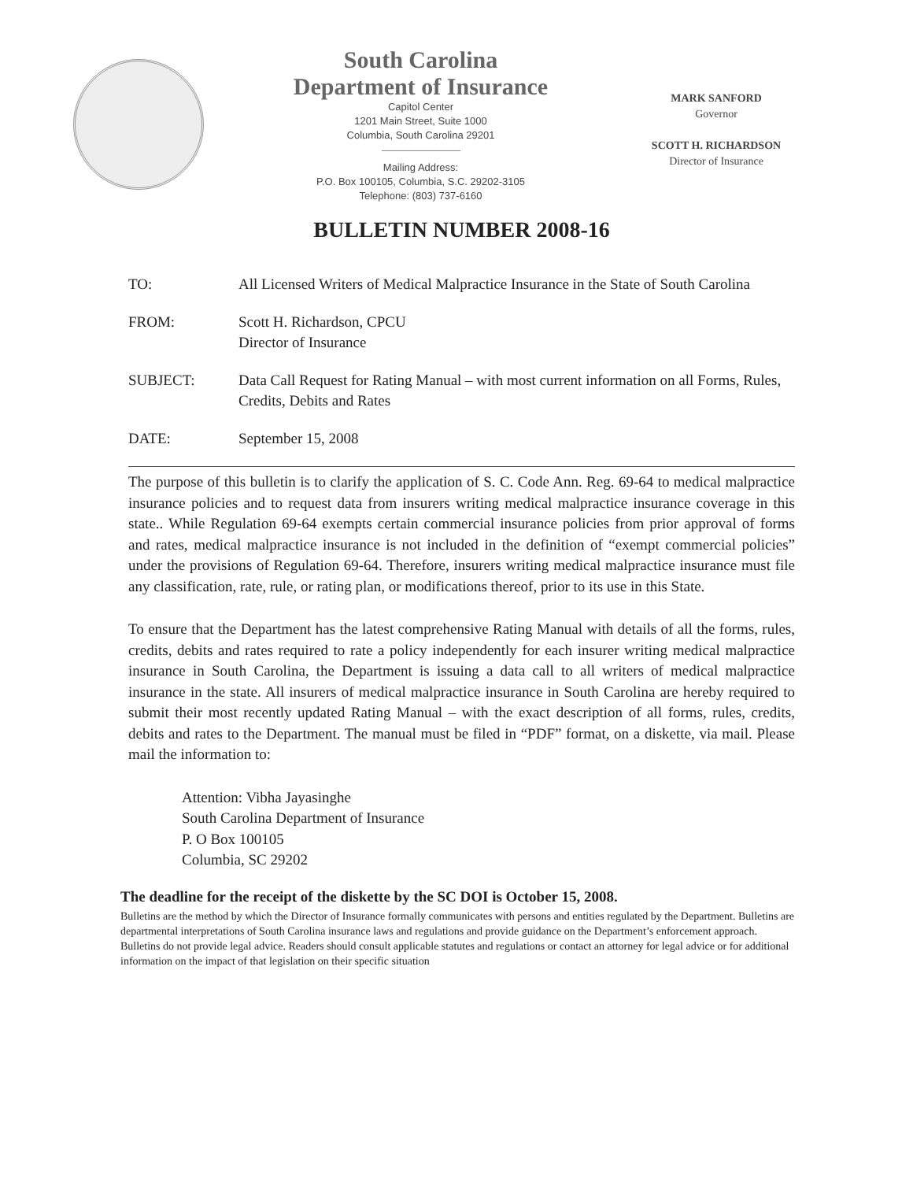South Carolina
Department of Insurance
Capitol Center
1201 Main Street, Suite 1000
Columbia, South Carolina 29201
Mailing Address:
P.O. Box 100105, Columbia, S.C. 29202-3105
Telephone: (803) 737-6160
MARK SANFORD
Governor
SCOTT H. RICHARDSON
Director of Insurance
BULLETIN NUMBER 2008-16
TO: All Licensed Writers of Medical Malpractice Insurance in the State of South Carolina
FROM: Scott H. Richardson, CPCU
Director of Insurance
SUBJECT: Data Call Request for Rating Manual – with most current information on all Forms, Rules, Credits, Debits and Rates
DATE: September 15, 2008
The purpose of this bulletin is to clarify the application of S. C. Code Ann. Reg. 69-64 to medical malpractice insurance policies and to request data from insurers writing medical malpractice insurance coverage in this state.. While Regulation 69-64 exempts certain commercial insurance policies from prior approval of forms and rates, medical malpractice insurance is not included in the definition of “exempt commercial policies” under the provisions of Regulation 69-64. Therefore, insurers writing medical malpractice insurance must file any classification, rate, rule, or rating plan, or modifications thereof, prior to its use in this State.
To ensure that the Department has the latest comprehensive Rating Manual with details of all the forms, rules, credits, debits and rates required to rate a policy independently for each insurer writing medical malpractice insurance in South Carolina, the Department is issuing a data call to all writers of medical malpractice insurance in the state. All insurers of medical malpractice insurance in South Carolina are hereby required to submit their most recently updated Rating Manual – with the exact description of all forms, rules, credits, debits and rates to the Department. The manual must be filed in “PDF” format, on a diskette, via mail. Please mail the information to:
Attention: Vibha Jayasinghe
South Carolina Department of Insurance
P. O Box 100105
Columbia, SC 29202
The deadline for the receipt of the diskette by the SC DOI is October 15, 2008.
Bulletins are the method by which the Director of Insurance formally communicates with persons and entities regulated by the Department. Bulletins are departmental interpretations of South Carolina insurance laws and regulations and provide guidance on the Department’s enforcement approach. Bulletins do not provide legal advice. Readers should consult applicable statutes and regulations or contact an attorney for legal advice or for additional information on the impact of that legislation on their specific situation